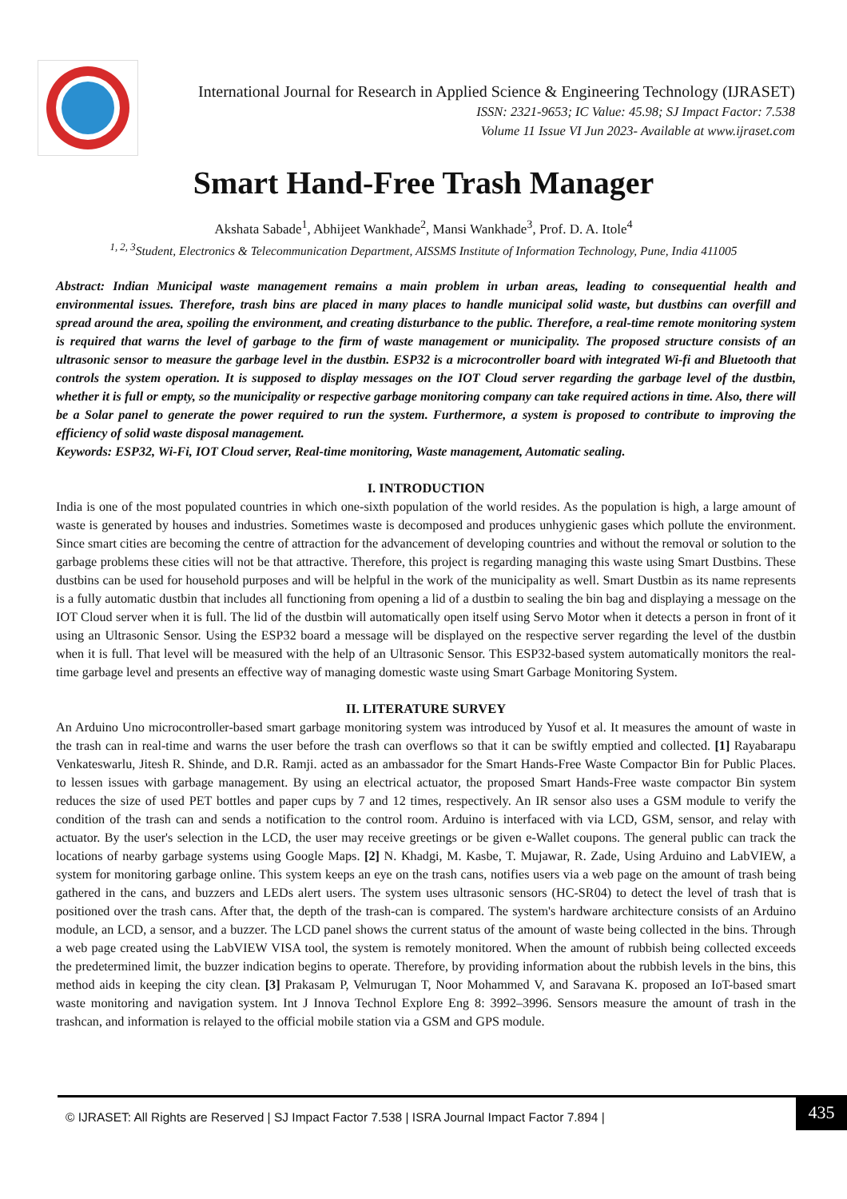International Journal for Research in Applied Science & Engineering Technology (IJRASET)
ISSN: 2321-9653; IC Value: 45.98; SJ Impact Factor: 7.538
Volume 11 Issue VI Jun 2023- Available at www.ijraset.com
Smart Hand-Free Trash Manager
Akshata Sabade<sup>1</sup>, Abhijeet Wankhade<sup>2</sup>, Mansi Wankhade<sup>3</sup>, Prof. D. A. Itole<sup>4</sup>
<sup>1, 2, 3</sup>Student, Electronics & Telecommunication Department, AISSMS Institute of Information Technology, Pune, India 411005
Abstract: Indian Municipal waste management remains a main problem in urban areas, leading to consequential health and environmental issues. Therefore, trash bins are placed in many places to handle municipal solid waste, but dustbins can overfill and spread around the area, spoiling the environment, and creating disturbance to the public. Therefore, a real-time remote monitoring system is required that warns the level of garbage to the firm of waste management or municipality. The proposed structure consists of an ultrasonic sensor to measure the garbage level in the dustbin. ESP32 is a microcontroller board with integrated Wi-fi and Bluetooth that controls the system operation. It is supposed to display messages on the IOT Cloud server regarding the garbage level of the dustbin, whether it is full or empty, so the municipality or respective garbage monitoring company can take required actions in time. Also, there will be a Solar panel to generate the power required to run the system. Furthermore, a system is proposed to contribute to improving the efficiency of solid waste disposal management.
Keywords: ESP32, Wi-Fi, IOT Cloud server, Real-time monitoring, Waste management, Automatic sealing.
I. INTRODUCTION
India is one of the most populated countries in which one-sixth population of the world resides. As the population is high, a large amount of waste is generated by houses and industries. Sometimes waste is decomposed and produces unhygienic gases which pollute the environment. Since smart cities are becoming the centre of attraction for the advancement of developing countries and without the removal or solution to the garbage problems these cities will not be that attractive. Therefore, this project is regarding managing this waste using Smart Dustbins. These dustbins can be used for household purposes and will be helpful in the work of the municipality as well. Smart Dustbin as its name represents is a fully automatic dustbin that includes all functioning from opening a lid of a dustbin to sealing the bin bag and displaying a message on the IOT Cloud server when it is full. The lid of the dustbin will automatically open itself using Servo Motor when it detects a person in front of it using an Ultrasonic Sensor. Using the ESP32 board a message will be displayed on the respective server regarding the level of the dustbin when it is full. That level will be measured with the help of an Ultrasonic Sensor. This ESP32-based system automatically monitors the real-time garbage level and presents an effective way of managing domestic waste using Smart Garbage Monitoring System.
II. LITERATURE SURVEY
An Arduino Uno microcontroller-based smart garbage monitoring system was introduced by Yusof et al. It measures the amount of waste in the trash can in real-time and warns the user before the trash can overflows so that it can be swiftly emptied and collected. [1] Rayabarapu Venkateswarlu, Jitesh R. Shinde, and D.R. Ramji. acted as an ambassador for the Smart Hands-Free Waste Compactor Bin for Public Places. to lessen issues with garbage management. By using an electrical actuator, the proposed Smart Hands-Free waste compactor Bin system reduces the size of used PET bottles and paper cups by 7 and 12 times, respectively. An IR sensor also uses a GSM module to verify the condition of the trash can and sends a notification to the control room. Arduino is interfaced with via LCD, GSM, sensor, and relay with actuator. By the user's selection in the LCD, the user may receive greetings or be given e-Wallet coupons. The general public can track the locations of nearby garbage systems using Google Maps. [2] N. Khadgi, M. Kasbe, T. Mujawar, R. Zade, Using Arduino and LabVIEW, a system for monitoring garbage online. This system keeps an eye on the trash cans, notifies users via a web page on the amount of trash being gathered in the cans, and buzzers and LEDs alert users. The system uses ultrasonic sensors (HC-SR04) to detect the level of trash that is positioned over the trash cans. After that, the depth of the trash-can is compared. The system's hardware architecture consists of an Arduino module, an LCD, a sensor, and a buzzer. The LCD panel shows the current status of the amount of waste being collected in the bins. Through a web page created using the LabVIEW VISA tool, the system is remotely monitored. When the amount of rubbish being collected exceeds the predetermined limit, the buzzer indication begins to operate. Therefore, by providing information about the rubbish levels in the bins, this method aids in keeping the city clean. [3] Prakasam P, Velmurugan T, Noor Mohammed V, and Saravana K. proposed an IoT-based smart waste monitoring and navigation system. Int J Innova Technol Explore Eng 8: 3992–3996. Sensors measure the amount of trash in the trashcan, and information is relayed to the official mobile station via a GSM and GPS module.
© IJRASET: All Rights are Reserved | SJ Impact Factor 7.538 | ISRA Journal Impact Factor 7.894 |
435